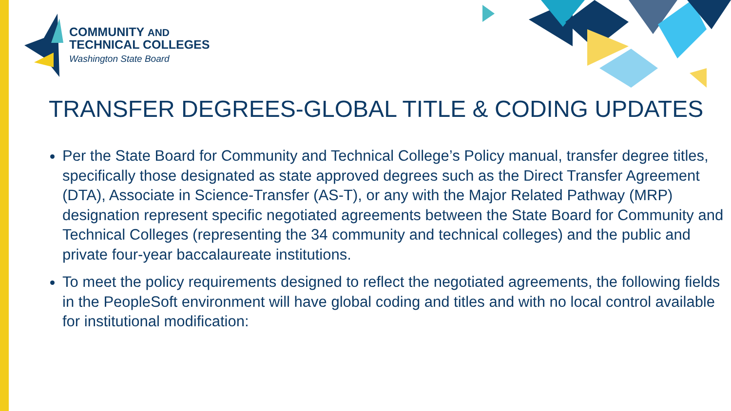COMMUNITY AND
TECHNICAL COLLEGES
Washington State Board
TRANSFER DEGREES-GLOBAL TITLE & CODING UPDATES
Per the State Board for Community and Technical College’s Policy manual, transfer degree titles, specifically those designated as state approved degrees such as the Direct Transfer Agreement (DTA), Associate in Science-Transfer (AS-T), or any with the Major Related Pathway (MRP) designation represent specific negotiated agreements between the State Board for Community and Technical Colleges (representing the 34 community and technical colleges) and the public and private four-year baccalaureate institutions.
To meet the policy requirements designed to reflect the negotiated agreements, the following fields in the PeopleSoft environment will have global coding and titles and with no local control available for institutional modification: